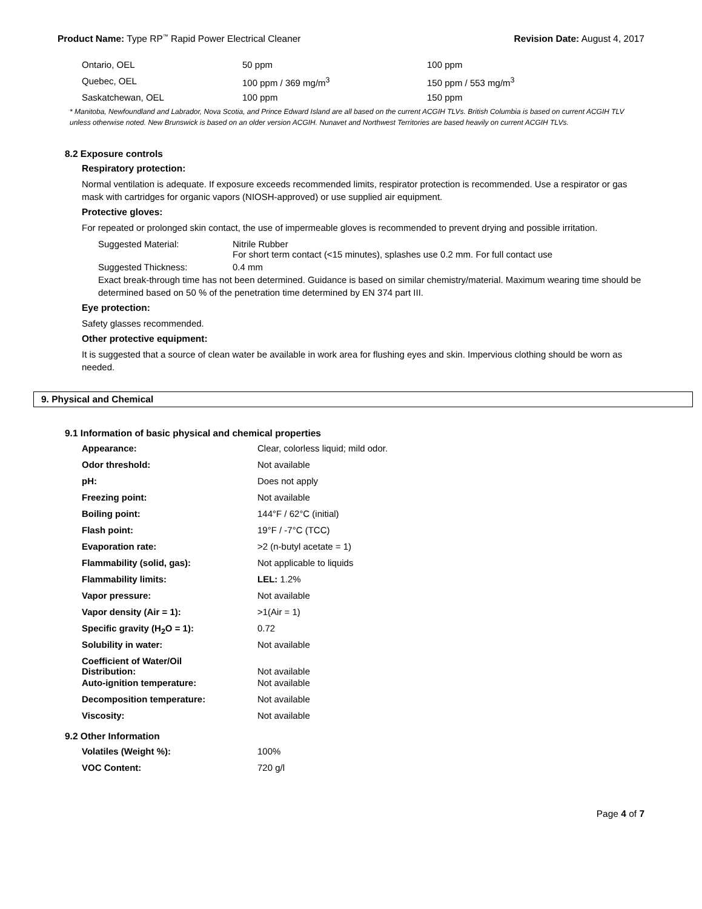Product Name: Type RP<sup>™</sup> Rapid Power Electrical Cleaner
Revision Date: August 4, 2017
| Ontario, OEL | 50 ppm | 100 ppm |
| Quebec, OEL | 100 ppm / 369 mg/m<sup>3</sup> | 150 ppm / 553 mg/m<sup>3</sup> |
| Saskatchewan, OEL | 100 ppm | 150 ppm |
* Manitoba, Newfoundland and Labrador, Nova Scotia, and Prince Edward Island are all based on the current ACGIH TLVs. British Columbia is based on current ACGIH TLV unless otherwise noted. New Brunswick is based on an older version ACGIH. Nunavet and Northwest Territories are based heavily on current ACGIH TLVs.
8.2 Exposure controls
Respiratory protection:
Normal ventilation is adequate. If exposure exceeds recommended limits, respirator protection is recommended. Use a respirator or gas mask with cartridges for organic vapors (NIOSH-approved) or use supplied air equipment.
Protective gloves:
For repeated or prolonged skin contact, the use of impermeable gloves is recommended to prevent drying and possible irritation.
| Suggested Material: | Nitrile Rubber For short term contact (<15 minutes), splashes use 0.2 mm. For full contact use |
| Suggested Thickness: | 0.4 mm |
Exact break-through time has not been determined. Guidance is based on similar chemistry/material. Maximum wearing time should be determined based on 50 % of the penetration time determined by EN 374 part III.
Eye protection:
Safety glasses recommended.
Other protective equipment:
It is suggested that a source of clean water be available in work area for flushing eyes and skin. Impervious clothing should be worn as needed.
9. Physical and Chemical
9.1 Information of basic physical and chemical properties
| Appearance: | Clear, colorless liquid; mild odor. |
| Odor threshold: | Not available |
| pH: | Does not apply |
| Freezing point: | Not available |
| Boiling point: | 144°F / 62°C (initial) |
| Flash point: | 19°F / -7°C (TCC) |
| Evaporation rate: | >2 (n-butyl acetate = 1) |
| Flammability (solid, gas): | Not applicable to liquids |
| Flammability limits: | LEL: 1.2% |
| Vapor pressure: | Not available |
| Vapor density (Air = 1): | >1(Air = 1) |
| Specific gravity (H<sub>2</sub>O = 1): | 0.72 |
| Solubility in water: | Not available |
| Coefficient of Water/Oil Distribution: | Not available |
| Auto-ignition temperature: | Not available |
| Decomposition temperature: | Not available |
| Viscosity: | Not available |
9.2 Other Information
| Volatiles (Weight %): | 100% |
| VOC Content: | 720 g/l |
Page 4 of 7